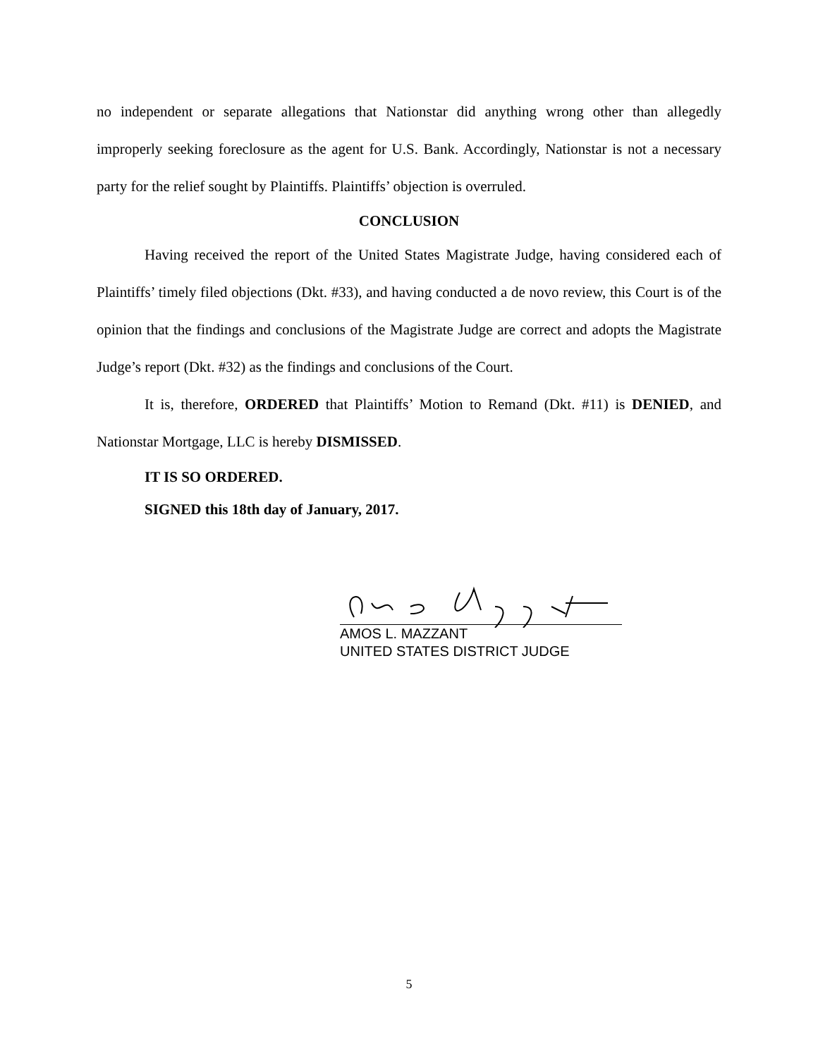no independent or separate allegations that Nationstar did anything wrong other than allegedly improperly seeking foreclosure as the agent for U.S. Bank. Accordingly, Nationstar is not a necessary party for the relief sought by Plaintiffs. Plaintiffs’ objection is overruled.
CONCLUSION
Having received the report of the United States Magistrate Judge, having considered each of Plaintiffs’ timely filed objections (Dkt. #33), and having conducted a de novo review, this Court is of the opinion that the findings and conclusions of the Magistrate Judge are correct and adopts the Magistrate Judge’s report (Dkt. #32) as the findings and conclusions of the Court.
It is, therefore, ORDERED that Plaintiffs’ Motion to Remand (Dkt. #11) is DENIED, and Nationstar Mortgage, LLC is hereby DISMISSED.
IT IS SO ORDERED.
SIGNED this 18th day of January, 2017.
AMOS L. MAZZANT
UNITED STATES DISTRICT JUDGE
5